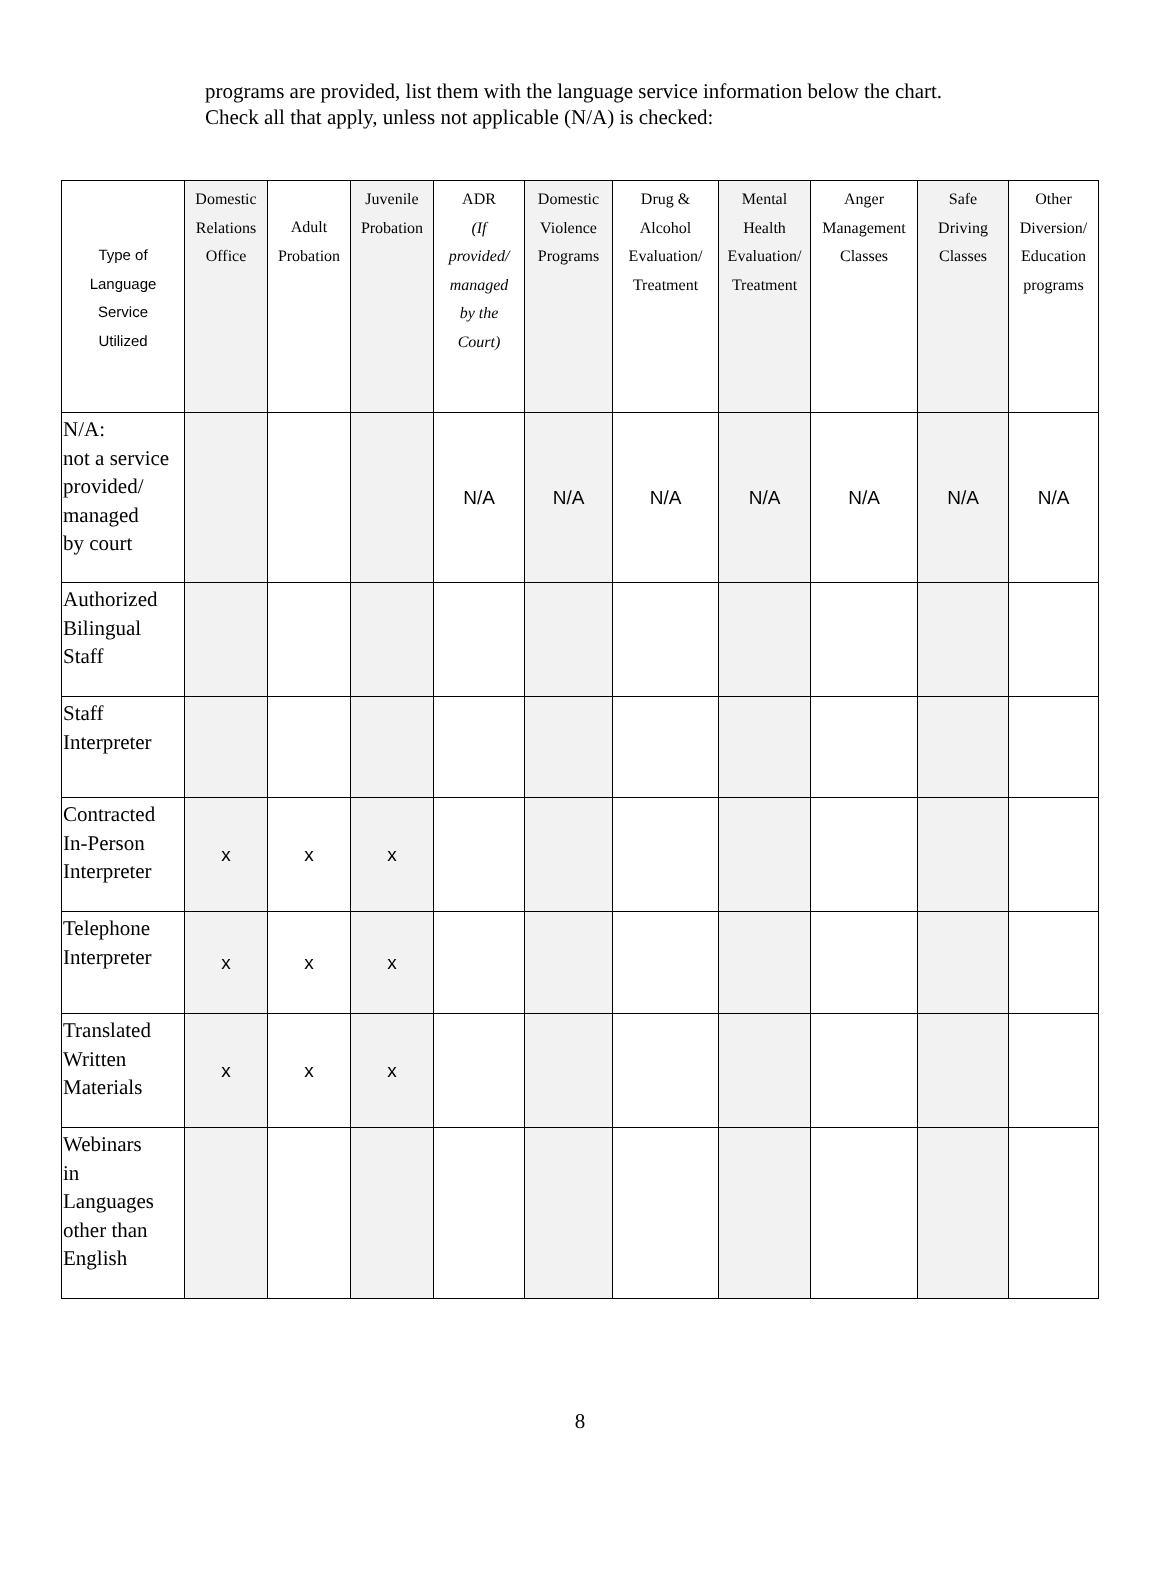programs are provided, list them with the language service information below the chart.
Check all that apply, unless not applicable (N/A) is checked:
| Type of Language Service Utilized | Domestic Relations Office | Adult Probation | Juvenile Probation | ADR (If provided/ managed by the Court) | Domestic Violence Programs | Drug & Alcohol Evaluation/ Treatment | Mental Health Evaluation/ Treatment | Anger Management Classes | Safe Driving Classes | Other Diversion/ Education programs |
| --- | --- | --- | --- | --- | --- | --- | --- | --- | --- | --- |
| N/A: not a service provided/ managed by court | | | | N/A | N/A | N/A | N/A | N/A | N/A | N/A |
| Authorized Bilingual Staff | | | | | | | | | | |
| Staff Interpreter | | | | | | | | | | |
| Contracted In-Person Interpreter | x | x | x | | | | | | | |
| Telephone Interpreter | x | x | x | | | | | | | |
| Translated Written Materials | x | x | x | | | | | | | |
| Webinars in Languages other than English | | | | | | | | | | |
8